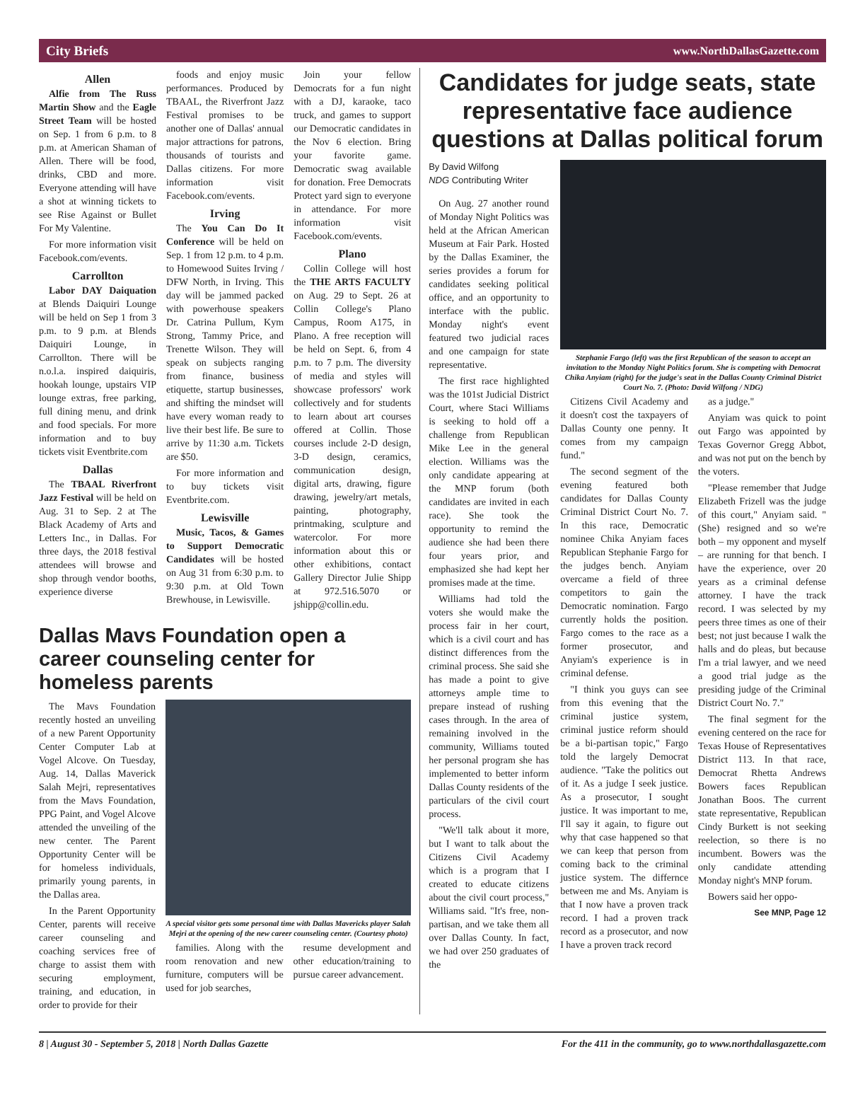City Briefs www.NorthDallasGazette.com
Allen
Alfie from The Russ Martin Show and the Eagle Street Team will be hosted on Sep. 1 from 6 p.m. to 8 p.m. at American Shaman of Allen. There will be food, drinks, CBD and more. Everyone attending will have a shot at winning tickets to see Rise Against or Bullet For My Valentine.
For more information visit Facebook.com/events.
Carrollton
Labor DAY Daiquation at Blends Daiquiri Lounge will be held on Sep 1 from 3 p.m. to 9 p.m. at Blends Daiquiri Lounge, in Carrollton. There will be n.o.l.a. inspired daiquiris, hookah lounge, upstairs VIP lounge extras, free parking, full dining menu, and drink and food specials. For more information and to buy tickets visit Eventbrite.com
Dallas
The TBAAL Riverfront Jazz Festival will be held on Aug. 31 to Sep. 2 at The Black Academy of Arts and Letters Inc., in Dallas. For three days, the 2018 festival attendees will browse and shop through vendor booths, experience diverse
foods and enjoy music performances. Produced by TBAAL, the Riverfront Jazz Festival promises to be another one of Dallas' annual major attractions for patrons, thousands of tourists and Dallas citizens. For more information visit Facebook.com/events.
Irving
The You Can Do It Conference will be held on Sep. 1 from 12 p.m. to 4 p.m. to Homewood Suites Irving / DFW North, in Irving. This day will be jammed packed with powerhouse speakers Dr. Catrina Pullum, Kym Strong, Tammy Price, and Trenette Wilson. They will speak on subjects ranging from finance, business etiquette, startup businesses, and shifting the mindset will have every woman ready to live their best life. Be sure to arrive by 11:30 a.m. Tickets are $50.
For more information and to buy tickets visit Eventbrite.com.
Lewisville
Music, Tacos, & Games to Support Democratic Candidates will be hosted on Aug 31 from 6:30 p.m. to 9:30 p.m. at Old Town Brewhouse, in Lewisville.
Join your fellow Democrats for a fun night with a DJ, karaoke, taco truck, and games to support our Democratic candidates in the Nov 6 election. Bring your favorite game. Democratic swag available for donation. Free Democrats Protect yard sign to everyone in attendance. For more information visit Facebook.com/events.
Plano
Collin College will host the THE ARTS FACULTY on Aug. 29 to Sept. 26 at Collin College's Plano Campus, Room A175, in Plano. A free reception will be held on Sept. 6, from 4 p.m. to 7 p.m. The diversity of media and styles will showcase professors' work collectively and for students to learn about art courses offered at Collin. Those courses include 2-D design, 3-D design, ceramics, communication design, digital arts, drawing, figure drawing, jewelry/art metals, painting, photography, printmaking, sculpture and watercolor. For more information about this or other exhibitions, contact Gallery Director Julie Shipp at 972.516.5070 or jshipp@collin.edu.
Dallas Mavs Foundation open a career counseling center for homeless parents
The Mavs Foundation recently hosted an unveiling of a new Parent Opportunity Center Computer Lab at Vogel Alcove. On Tuesday, Aug. 14, Dallas Maverick Salah Mejri, representatives from the Mavs Foundation, PPG Paint, and Vogel Alcove attended the unveiling of the new center. The Parent Opportunity Center will be for homeless individuals, primarily young parents, in the Dallas area.
In the Parent Opportunity Center, parents will receive career counseling and coaching services free of charge to assist them with securing employment, training, and education, in order to provide for their
A special visitor gets some personal time with Dallas Mavericks player Salah Mejri at the opening of the new career counseling center. (Courtesy photo)
families. Along with the room renovation and new furniture, computers will be used for job searches,
resume development and other education/training to pursue career advancement.
Candidates for judge seats, state representative face audience questions at Dallas political forum
By David Wilfong
NDG Contributing Writer
On Aug. 27 another round of Monday Night Politics was held at the African American Museum at Fair Park. Hosted by the Dallas Examiner, the series provides a forum for candidates seeking political office, and an opportunity to interface with the public. Monday night's event featured two judicial races and one campaign for state representative.
The first race highlighted was the 101st Judicial District Court, where Staci Williams is seeking to hold off a challenge from Republican Mike Lee in the general election. Williams was the only candidate appearing at the MNP forum (both candidates are invited in each race). She took the opportunity to remind the audience she had been there four years prior, and emphasized she had kept her promises made at the time.
Williams had told the voters she would make the process fair in her court, which is a civil court and has distinct differences from the criminal process. She said she has made a point to give attorneys ample time to prepare instead of rushing cases through. In the area of remaining involved in the community, Williams touted her personal program she has implemented to better inform Dallas County residents of the particulars of the civil court process.
"We'll talk about it more, but I want to talk about the Citizens Civil Academy which is a program that I created to educate citizens about the civil court process," Williams said. "It's free, non-partisan, and we take them all over Dallas County. In fact, we had over 250 graduates of the
Stephanie Fargo (left) was the first Republican of the season to accept an invitation to the Monday Night Politics forum. She is competing with Democrat Chika Anyiam (right) for the judge's seat in the Dallas County Criminal District Court No. 7. (Photo: David Wilfong / NDG)
Citizens Civil Academy and it doesn't cost the taxpayers of Dallas County one penny. It comes from my campaign fund."
The second segment of the evening featured both candidates for Dallas County Criminal District Court No. 7. In this race, Democratic nominee Chika Anyiam faces Republican Stephanie Fargo for the judges bench. Anyiam overcame a field of three competitors to gain the Democratic nomination. Fargo currently holds the position. Fargo comes to the race as a former prosecutor, and Anyiam's experience is in criminal defense.
"I think you guys can see from this evening that the criminal justice system, criminal justice reform should be a bi-partisan topic," Fargo told the largely Democrat audience. "Take the politics out of it. As a judge I seek justice. As a prosecutor, I sought justice. It was important to me, I'll say it again, to figure out why that case happened so that we can keep that person from coming back to the criminal justice system. The differnce between me and Ms. Anyiam is that I now have a proven track record. I had a proven track record as a prosecutor, and now I have a proven track record
as a judge."
Anyiam was quick to point out Fargo was appointed by Texas Governor Gregg Abbot, and was not put on the bench by the voters.
"Please remember that Judge Elizabeth Frizell was the judge of this court," Anyiam said. "(She) resigned and so we're both – my opponent and myself – are running for that bench. I have the experience, over 20 years as a criminal defense attorney. I have the track record. I was selected by my peers three times as one of their best; not just because I walk the halls and do pleas, but because I'm a trial lawyer, and we need a good trial judge as the presiding judge of the Criminal District Court No. 7."
The final segment for the evening centered on the race for Texas House of Representatives District 113. In that race, Democrat Rhetta Andrews Bowers faces Republican Jonathan Boos. The current state representative, Republican Cindy Burkett is not seeking reelection, so there is no incumbent. Bowers was the only candidate attending Monday night's MNP forum.
Bowers said her oppo-
See MNP, Page 12
8 | August 30 - September 5, 2018 | North Dallas Gazette For the 411 in the community, go to www.northdallasgazette.com